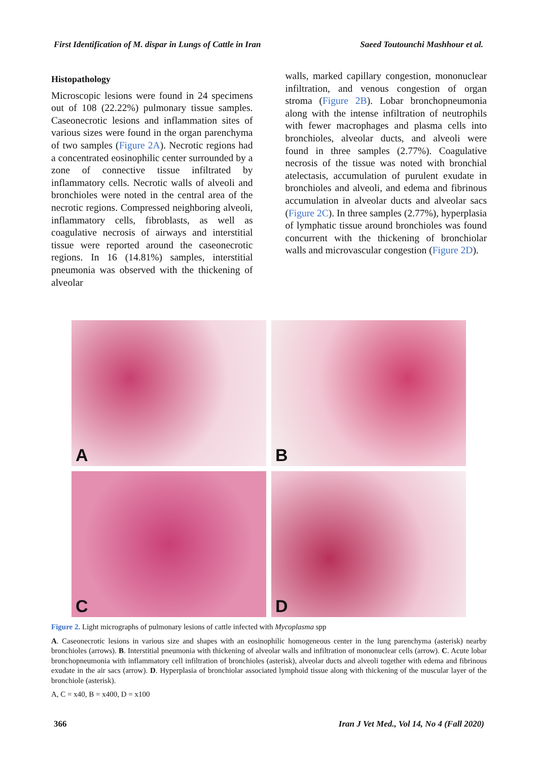First Identification of M. dispar in Lungs of Cattle in Iran
Saeed Toutounchi Mashhour et al.
Histopathology
Microscopic lesions were found in 24 specimens out of 108 (22.22%) pulmonary tissue samples. Caseonecrotic lesions and inflammation sites of various sizes were found in the organ parenchyma of two samples (Figure 2A). Necrotic regions had a concentrated eosinophilic center surrounded by a zone of connective tissue infiltrated by inflammatory cells. Necrotic walls of alveoli and bronchioles were noted in the central area of the necrotic regions. Compressed neighboring alveoli, inflammatory cells, fibroblasts, as well as coagulative necrosis of airways and interstitial tissue were reported around the caseonecrotic regions. In 16 (14.81%) samples, interstitial pneumonia was observed with the thickening of alveolar
walls, marked capillary congestion, mononuclear infiltration, and venous congestion of organ stroma (Figure 2B). Lobar bronchopneumonia along with the intense infiltration of neutrophils with fewer macrophages and plasma cells into bronchioles, alveolar ducts, and alveoli were found in three samples (2.77%). Coagulative necrosis of the tissue was noted with bronchial atelectasis, accumulation of purulent exudate in bronchioles and alveoli, and edema and fibrinous accumulation in alveolar ducts and alveolar sacs (Figure 2C). In three samples (2.77%), hyperplasia of lymphatic tissue around bronchioles was found concurrent with the thickening of bronchiolar walls and microvascular congestion (Figure 2D).
A
B
C
D
Figure 2. Light micrographs of pulmonary lesions of cattle infected with Mycoplasma spp
A. Caseonecrotic lesions in various size and shapes with an eosinophilic homogeneous center in the lung parenchyma (asterisk) nearby bronchioles (arrows). B. Interstitial pneumonia with thickening of alveolar walls and infiltration of mononuclear cells (arrow). C. Acute lobar bronchopneumonia with inflammatory cell infiltration of bronchioles (asterisk), alveolar ducts and alveoli together with edema and fibrinous exudate in the air sacs (arrow). D. Hyperplasia of bronchiolar associated lymphoid tissue along with thickening of the muscular layer of the bronchiole (asterisk).
A, C = x40, B = x400, D = x100
366 Iran J Vet Med., Vol 14, No 4 (Fall 2020)